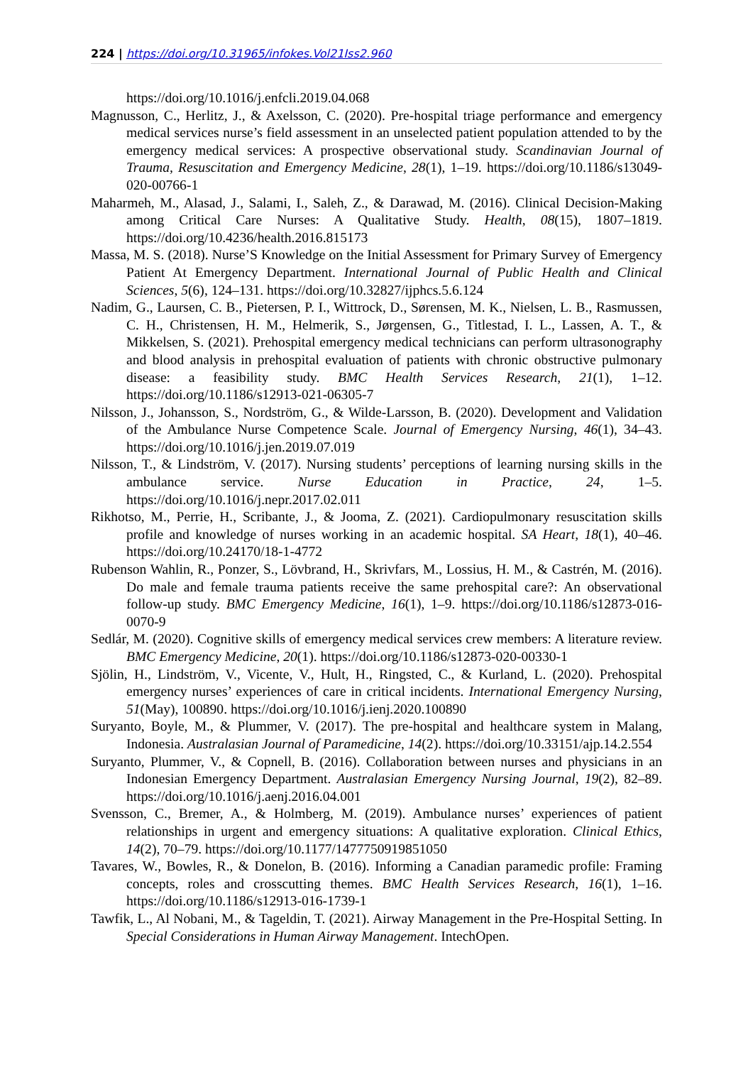224 | https://doi.org/10.31965/infokes.Vol21Iss2.960
https://doi.org/10.1016/j.enfcli.2019.04.068
Magnusson, C., Herlitz, J., & Axelsson, C. (2020). Pre-hospital triage performance and emergency medical services nurse’s field assessment in an unselected patient population attended to by the emergency medical services: A prospective observational study. Scandinavian Journal of Trauma, Resuscitation and Emergency Medicine, 28(1), 1–19. https://doi.org/10.1186/s13049-020-00766-1
Maharmeh, M., Alasad, J., Salami, I., Saleh, Z., & Darawad, M. (2016). Clinical Decision-Making among Critical Care Nurses: A Qualitative Study. Health, 08(15), 1807–1819. https://doi.org/10.4236/health.2016.815173
Massa, M. S. (2018). Nurse’S Knowledge on the Initial Assessment for Primary Survey of Emergency Patient At Emergency Department. International Journal of Public Health and Clinical Sciences, 5(6), 124–131. https://doi.org/10.32827/ijphcs.5.6.124
Nadim, G., Laursen, C. B., Pietersen, P. I., Wittrock, D., Sørensen, M. K., Nielsen, L. B., Rasmussen, C. H., Christensen, H. M., Helmerik, S., Jørgensen, G., Titlestad, I. L., Lassen, A. T., & Mikkelsen, S. (2021). Prehospital emergency medical technicians can perform ultrasonography and blood analysis in prehospital evaluation of patients with chronic obstructive pulmonary disease: a feasibility study. BMC Health Services Research, 21(1), 1–12. https://doi.org/10.1186/s12913-021-06305-7
Nilsson, J., Johansson, S., Nordström, G., & Wilde-Larsson, B. (2020). Development and Validation of the Ambulance Nurse Competence Scale. Journal of Emergency Nursing, 46(1), 34–43. https://doi.org/10.1016/j.jen.2019.07.019
Nilsson, T., & Lindström, V. (2017). Nursing students’ perceptions of learning nursing skills in the ambulance service. Nurse Education in Practice, 24, 1–5. https://doi.org/10.1016/j.nepr.2017.02.011
Rikhotso, M., Perrie, H., Scribante, J., & Jooma, Z. (2021). Cardiopulmonary resuscitation skills profile and knowledge of nurses working in an academic hospital. SA Heart, 18(1), 40–46. https://doi.org/10.24170/18-1-4772
Rubenson Wahlin, R., Ponzer, S., Lövbrand, H., Skrivfars, M., Lossius, H. M., & Castrén, M. (2016). Do male and female trauma patients receive the same prehospital care?: An observational follow-up study. BMC Emergency Medicine, 16(1), 1–9. https://doi.org/10.1186/s12873-016-0070-9
Sedlár, M. (2020). Cognitive skills of emergency medical services crew members: A literature review. BMC Emergency Medicine, 20(1). https://doi.org/10.1186/s12873-020-00330-1
Sjölin, H., Lindström, V., Vicente, V., Hult, H., Ringsted, C., & Kurland, L. (2020). Prehospital emergency nurses’ experiences of care in critical incidents. International Emergency Nursing, 51(May), 100890. https://doi.org/10.1016/j.ienj.2020.100890
Suryanto, Boyle, M., & Plummer, V. (2017). The pre-hospital and healthcare system in Malang, Indonesia. Australasian Journal of Paramedicine, 14(2). https://doi.org/10.33151/ajp.14.2.554
Suryanto, Plummer, V., & Copnell, B. (2016). Collaboration between nurses and physicians in an Indonesian Emergency Department. Australasian Emergency Nursing Journal, 19(2), 82–89. https://doi.org/10.1016/j.aenj.2016.04.001
Svensson, C., Bremer, A., & Holmberg, M. (2019). Ambulance nurses’ experiences of patient relationships in urgent and emergency situations: A qualitative exploration. Clinical Ethics, 14(2), 70–79. https://doi.org/10.1177/1477750919851050
Tavares, W., Bowles, R., & Donelon, B. (2016). Informing a Canadian paramedic profile: Framing concepts, roles and crosscutting themes. BMC Health Services Research, 16(1), 1–16. https://doi.org/10.1186/s12913-016-1739-1
Tawfik, L., Al Nobani, M., & Tageldin, T. (2021). Airway Management in the Pre-Hospital Setting. In Special Considerations in Human Airway Management. IntechOpen.